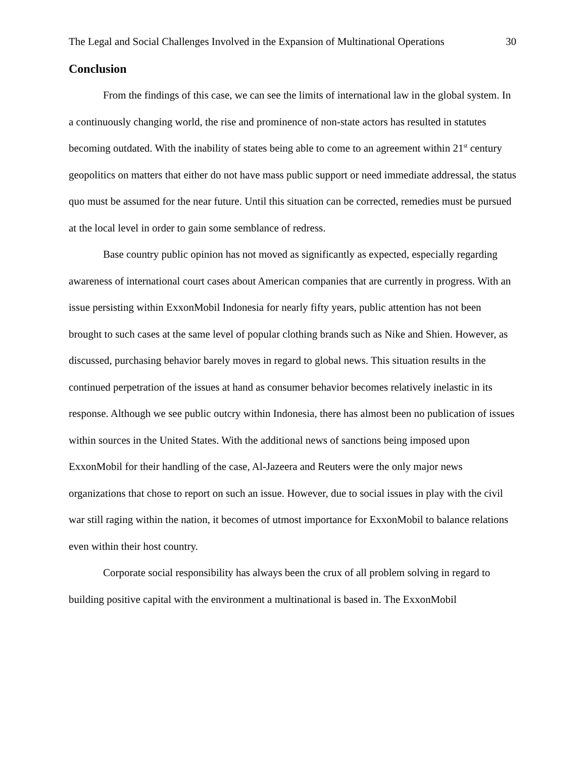The Legal and Social Challenges Involved in the Expansion of Multinational Operations 30
Conclusion
From the findings of this case, we can see the limits of international law in the global system. In a continuously changing world, the rise and prominence of non-state actors has resulted in statutes becoming outdated. With the inability of states being able to come to an agreement within 21<sup>st</sup> century geopolitics on matters that either do not have mass public support or need immediate addressal, the status quo must be assumed for the near future. Until this situation can be corrected, remedies must be pursued at the local level in order to gain some semblance of redress.
Base country public opinion has not moved as significantly as expected, especially regarding awareness of international court cases about American companies that are currently in progress. With an issue persisting within ExxonMobil Indonesia for nearly fifty years, public attention has not been brought to such cases at the same level of popular clothing brands such as Nike and Shien. However, as discussed, purchasing behavior barely moves in regard to global news. This situation results in the continued perpetration of the issues at hand as consumer behavior becomes relatively inelastic in its response. Although we see public outcry within Indonesia, there has almost been no publication of issues within sources in the United States. With the additional news of sanctions being imposed upon ExxonMobil for their handling of the case, Al-Jazeera and Reuters were the only major news organizations that chose to report on such an issue. However, due to social issues in play with the civil war still raging within the nation, it becomes of utmost importance for ExxonMobil to balance relations even within their host country.
Corporate social responsibility has always been the crux of all problem solving in regard to building positive capital with the environment a multinational is based in. The ExxonMobil